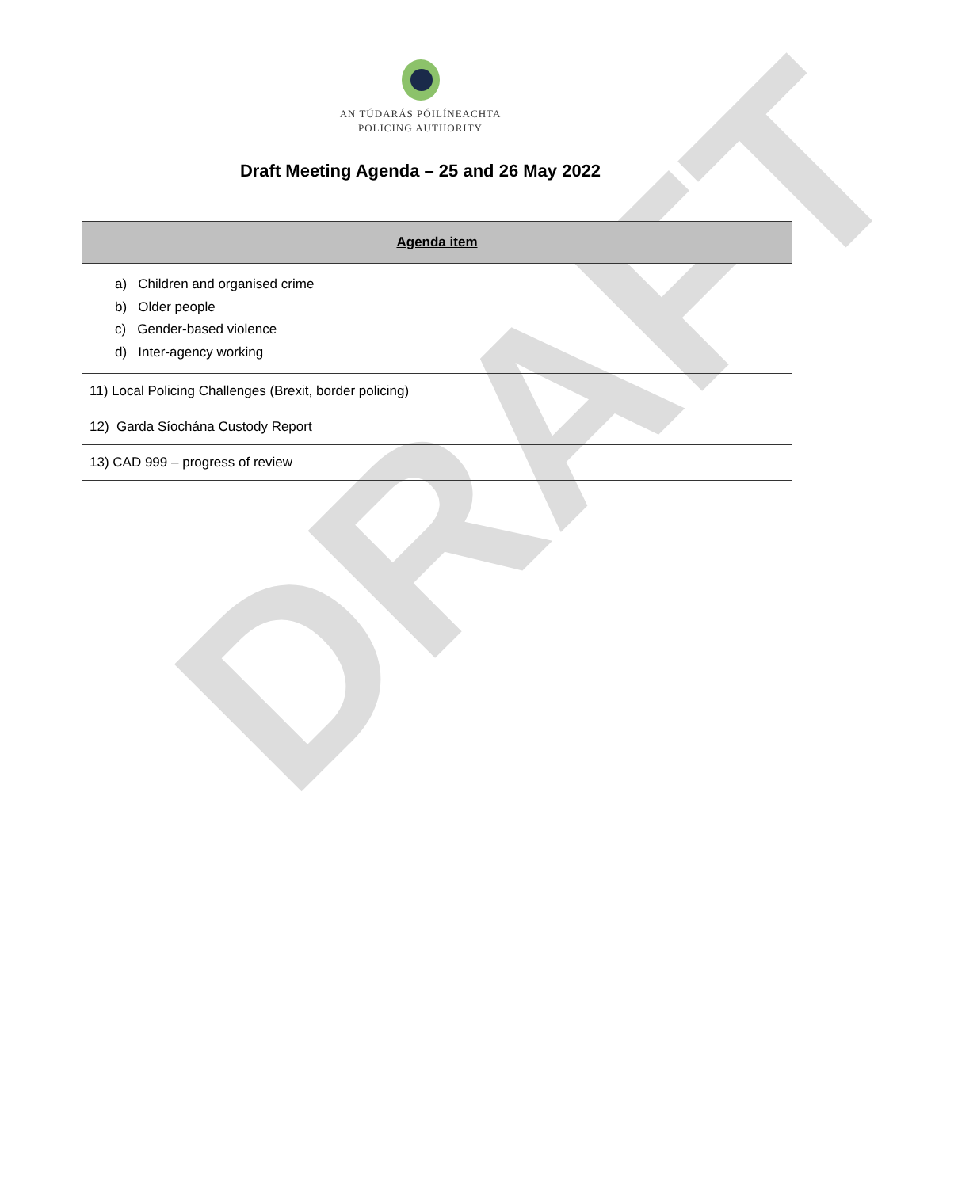DRAFT
AN TÚDARÁS PÓILÍNEACHTA
POLICING AUTHORITY
Draft Meeting Agenda – 25 and 26 May 2022
| Agenda item |
| --- |
| a) Children and organised crime b) Older people c) Gender-based violence d) Inter-agency working |
| 11) Local Policing Challenges (Brexit, border policing) |
| 12) Garda Síochána Custody Report |
| 13) CAD 999 – progress of review |